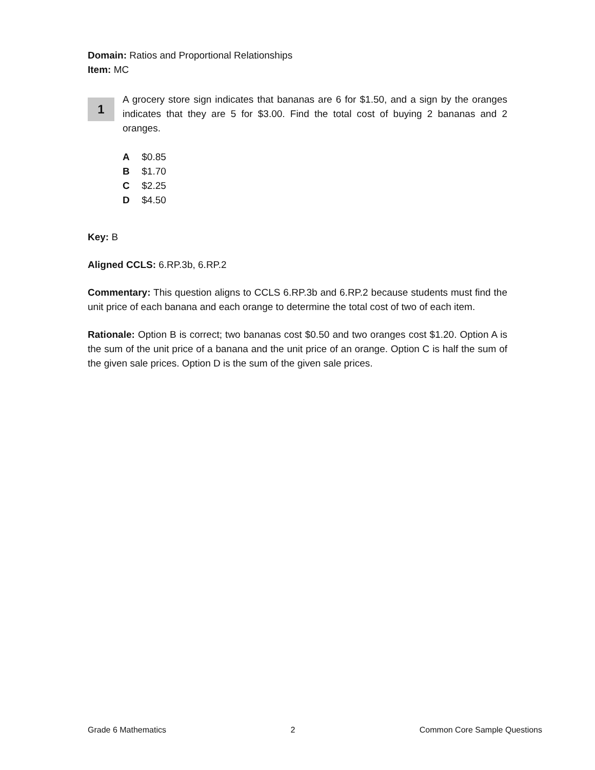Domain: Ratios and Proportional Relationships
Item: MC
1
A grocery store sign indicates that bananas are 6 for $1.50, and a sign by the oranges indicates that they are 5 for $3.00. Find the total cost of buying 2 bananas and 2 oranges.
A $0.85
B $1.70
C $2.25
D $4.50
Key: B
Aligned CCLS: 6.RP.3b, 6.RP.2
Commentary: This question aligns to CCLS 6.RP.3b and 6.RP.2 because students must find the unit price of each banana and each orange to determine the total cost of two of each item.
Rationale: Option B is correct; two bananas cost $0.50 and two oranges cost $1.20. Option A is the sum of the unit price of a banana and the unit price of an orange. Option C is half the sum of the given sale prices. Option D is the sum of the given sale prices.
Grade 6 Mathematics 2 Common Core Sample Questions